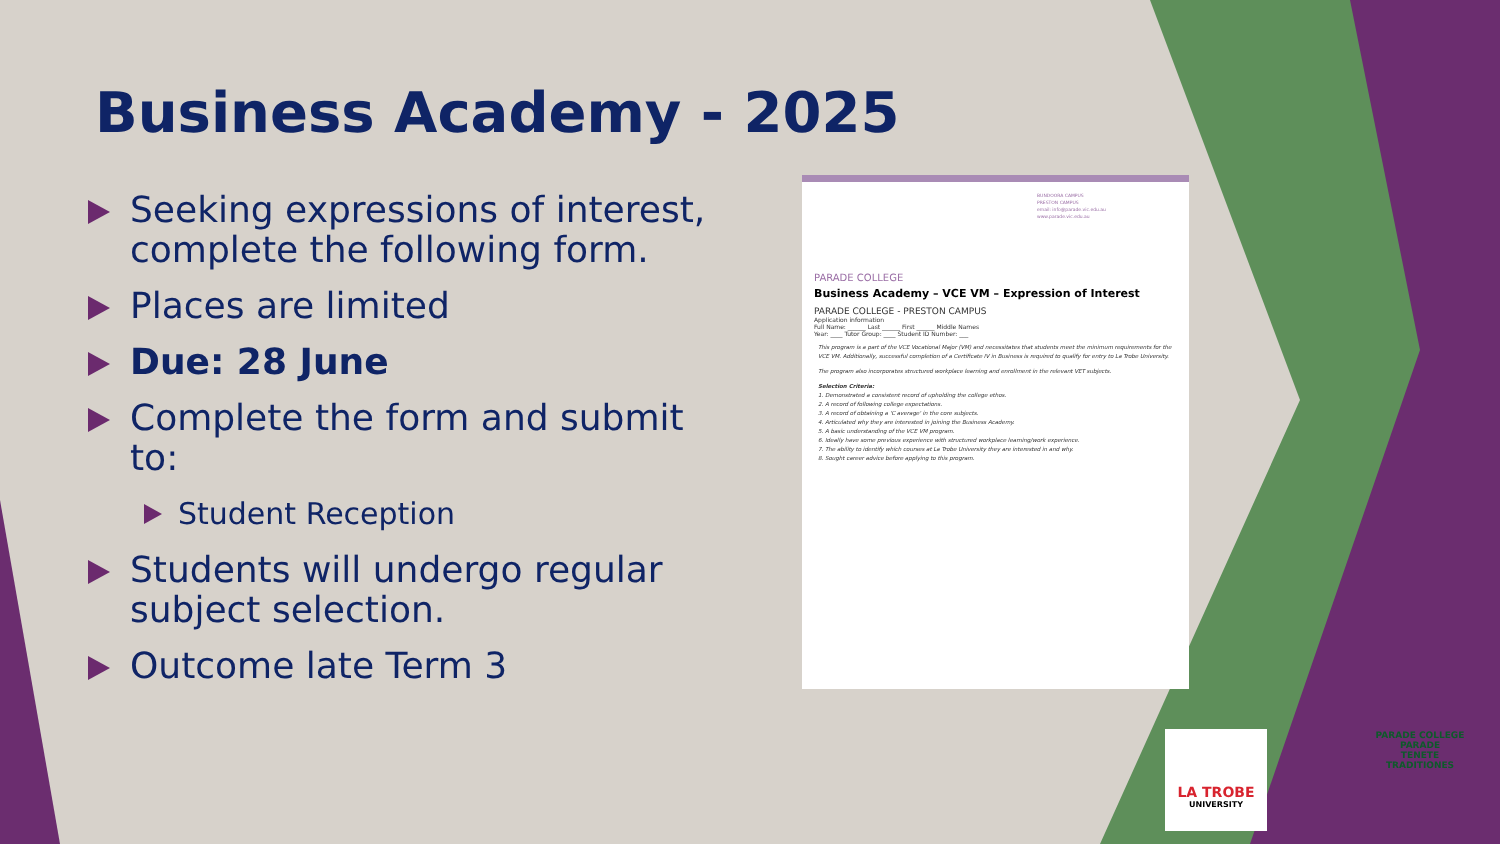Business Academy - 2025
Seeking expressions of interest, complete the following form.
Places are limited
Due: 28 June
Complete the form and submit to:
Student Reception
Students will undergo regular subject selection.
Outcome late Term 3
BUNDOORA CAMPUS
PRESTON CAMPUS
email: info@parade.vic.edu.au
www.parade.vic.edu.au
PARADE COLLEGE
Business Academy – VCE VM – Expression of Interest
PARADE COLLEGE - PRESTON CAMPUS
Application information
Full Name: ______ Last ______ First ______ Middle Names
Year: ____ Tutor Group: ____ Student ID Number: ___
This program is a part of the VCE Vocational Major (VM) and necessitates that students meet the minimum requirements for the VCE VM. Additionally, successful completion of a Certificate IV in Business is required to qualify for entry to La Trobe University.
The program also incorporates structured workplace learning and enrollment in the relevant VET subjects.
Selection Criteria:
1. Demonstrated a consistent record of upholding the college ethos.
2. A record of following college expectations.
3. A record of obtaining a 'C average' in the core subjects.
4. Articulated why they are interested in joining the Business Academy.
5. A basic understanding of the VCE VM program.
6. Ideally have some previous experience with structured workplace learning/work experience.
7. The ability to identify which courses at La Trobe University they are interested in and why.
8. Sought career advice before applying to this program.
LA TROBE
UNIVERSITY
PARADE COLLEGE
PARADE
TENETE TRADITIONES